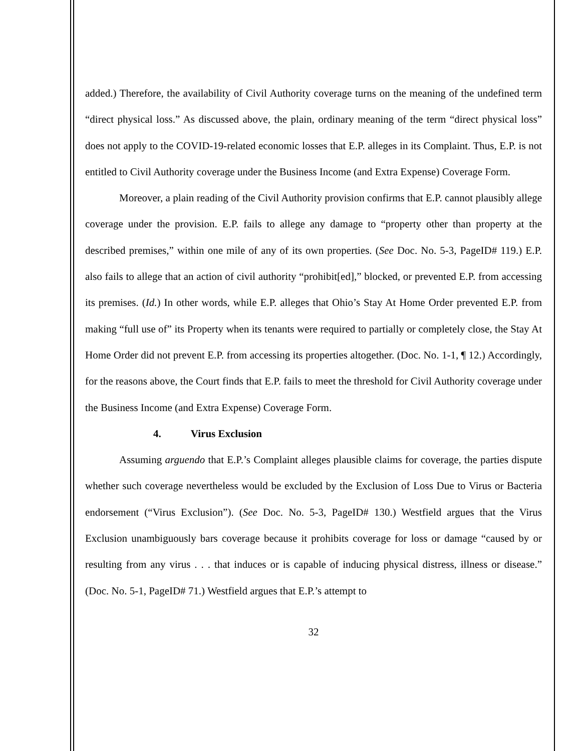added.) Therefore, the availability of Civil Authority coverage turns on the meaning of the undefined term “direct physical loss.” As discussed above, the plain, ordinary meaning of the term “direct physical loss” does not apply to the COVID-19-related economic losses that E.P. alleges in its Complaint. Thus, E.P. is not entitled to Civil Authority coverage under the Business Income (and Extra Expense) Coverage Form.
Moreover, a plain reading of the Civil Authority provision confirms that E.P. cannot plausibly allege coverage under the provision. E.P. fails to allege any damage to “property other than property at the described premises,” within one mile of any of its own properties. (See Doc. No. 5-3, PageID# 119.) E.P. also fails to allege that an action of civil authority “prohibit[ed],” blocked, or prevented E.P. from accessing its premises. (Id.) In other words, while E.P. alleges that Ohio’s Stay At Home Order prevented E.P. from making “full use of” its Property when its tenants were required to partially or completely close, the Stay At Home Order did not prevent E.P. from accessing its properties altogether. (Doc. No. 1-1, ¶ 12.) Accordingly, for the reasons above, the Court finds that E.P. fails to meet the threshold for Civil Authority coverage under the Business Income (and Extra Expense) Coverage Form.
4. Virus Exclusion
Assuming arguendo that E.P.’s Complaint alleges plausible claims for coverage, the parties dispute whether such coverage nevertheless would be excluded by the Exclusion of Loss Due to Virus or Bacteria endorsement (“Virus Exclusion”). (See Doc. No. 5-3, PageID# 130.) Westfield argues that the Virus Exclusion unambiguously bars coverage because it prohibits coverage for loss or damage “caused by or resulting from any virus . . . that induces or is capable of inducing physical distress, illness or disease.” (Doc. No. 5-1, PageID# 71.) Westfield argues that E.P.’s attempt to
32